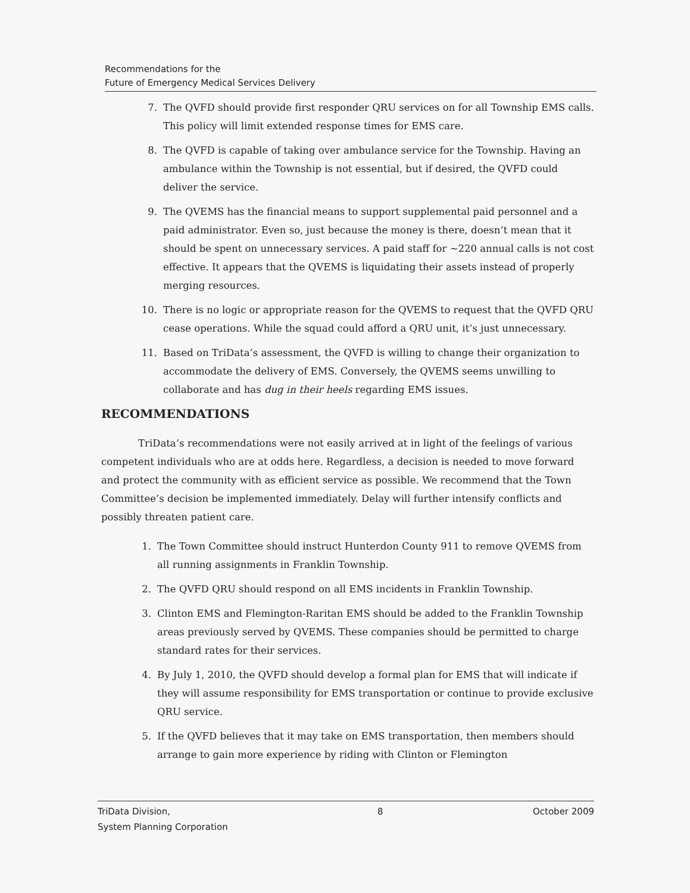Recommendations for the
Future of Emergency Medical Services Delivery
7. The QVFD should provide first responder QRU services on for all Township EMS calls. This policy will limit extended response times for EMS care.
8. The QVFD is capable of taking over ambulance service for the Township. Having an ambulance within the Township is not essential, but if desired, the QVFD could deliver the service.
9. The QVEMS has the financial means to support supplemental paid personnel and a paid administrator. Even so, just because the money is there, doesn’t mean that it should be spent on unnecessary services. A paid staff for ~220 annual calls is not cost effective. It appears that the QVEMS is liquidating their assets instead of properly merging resources.
10. There is no logic or appropriate reason for the QVEMS to request that the QVFD QRU cease operations. While the squad could afford a QRU unit, it’s just unnecessary.
11. Based on TriData’s assessment, the QVFD is willing to change their organization to accommodate the delivery of EMS. Conversely, the QVEMS seems unwilling to collaborate and has dug in their heels regarding EMS issues.
RECOMMENDATIONS
TriData’s recommendations were not easily arrived at in light of the feelings of various competent individuals who are at odds here. Regardless, a decision is needed to move forward and protect the community with as efficient service as possible. We recommend that the Town Committee’s decision be implemented immediately. Delay will further intensify conflicts and possibly threaten patient care.
1. The Town Committee should instruct Hunterdon County 911 to remove QVEMS from all running assignments in Franklin Township.
2. The QVFD QRU should respond on all EMS incidents in Franklin Township.
3. Clinton EMS and Flemington-Raritan EMS should be added to the Franklin Township areas previously served by QVEMS. These companies should be permitted to charge standard rates for their services.
4. By July 1, 2010, the QVFD should develop a formal plan for EMS that will indicate if they will assume responsibility for EMS transportation or continue to provide exclusive QRU service.
5. If the QVFD believes that it may take on EMS transportation, then members should arrange to gain more experience by riding with Clinton or Flemington
TriData Division,
System Planning Corporation 8 October 2009